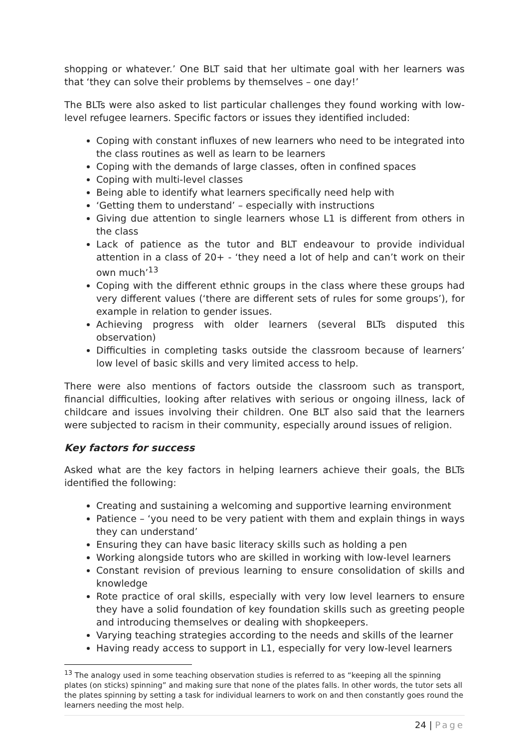shopping or whatever.’ One BLT said that her ultimate goal with her learners was that ‘they can solve their problems by themselves – one day!’
The BLTs were also asked to list particular challenges they found working with low-level refugee learners. Specific factors or issues they identified included:
Coping with constant influxes of new learners who need to be integrated into the class routines as well as learn to be learners
Coping with the demands of large classes, often in confined spaces
Coping with multi-level classes
Being able to identify what learners specifically need help with
‘Getting them to understand’ – especially with instructions
Giving due attention to single learners whose L1 is different from others in the class
Lack of patience as the tutor and BLT endeavour to provide individual attention in a class of 20+ - ‘they need a lot of help and can’t work on their own much’<sup>13</sup>
Coping with the different ethnic groups in the class where these groups had very different values (‘there are different sets of rules for some groups’), for example in relation to gender issues.
Achieving progress with older learners (several BLTs disputed this observation)
Difficulties in completing tasks outside the classroom because of learners’ low level of basic skills and very limited access to help.
There were also mentions of factors outside the classroom such as transport, financial difficulties, looking after relatives with serious or ongoing illness, lack of childcare and issues involving their children. One BLT also said that the learners were subjected to racism in their community, especially around issues of religion.
Key factors for success
Asked what are the key factors in helping learners achieve their goals, the BLTs identified the following:
Creating and sustaining a welcoming and supportive learning environment
Patience – ‘you need to be very patient with them and explain things in ways they can understand’
Ensuring they can have basic literacy skills such as holding a pen
Working alongside tutors who are skilled in working with low-level learners
Constant revision of previous learning to ensure consolidation of skills and knowledge
Rote practice of oral skills, especially with very low level learners to ensure they have a solid foundation of key foundation skills such as greeting people and introducing themselves or dealing with shopkeepers.
Varying teaching strategies according to the needs and skills of the learner
Having ready access to support in L1, especially for very low-level learners
<sup>13</sup> The analogy used in some teaching observation studies is referred to as “keeping all the spinning plates (on sticks) spinning” and making sure that none of the plates falls. In other words, the tutor sets all the plates spinning by setting a task for individual learners to work on and then constantly goes round the learners needing the most help.
24 | Page